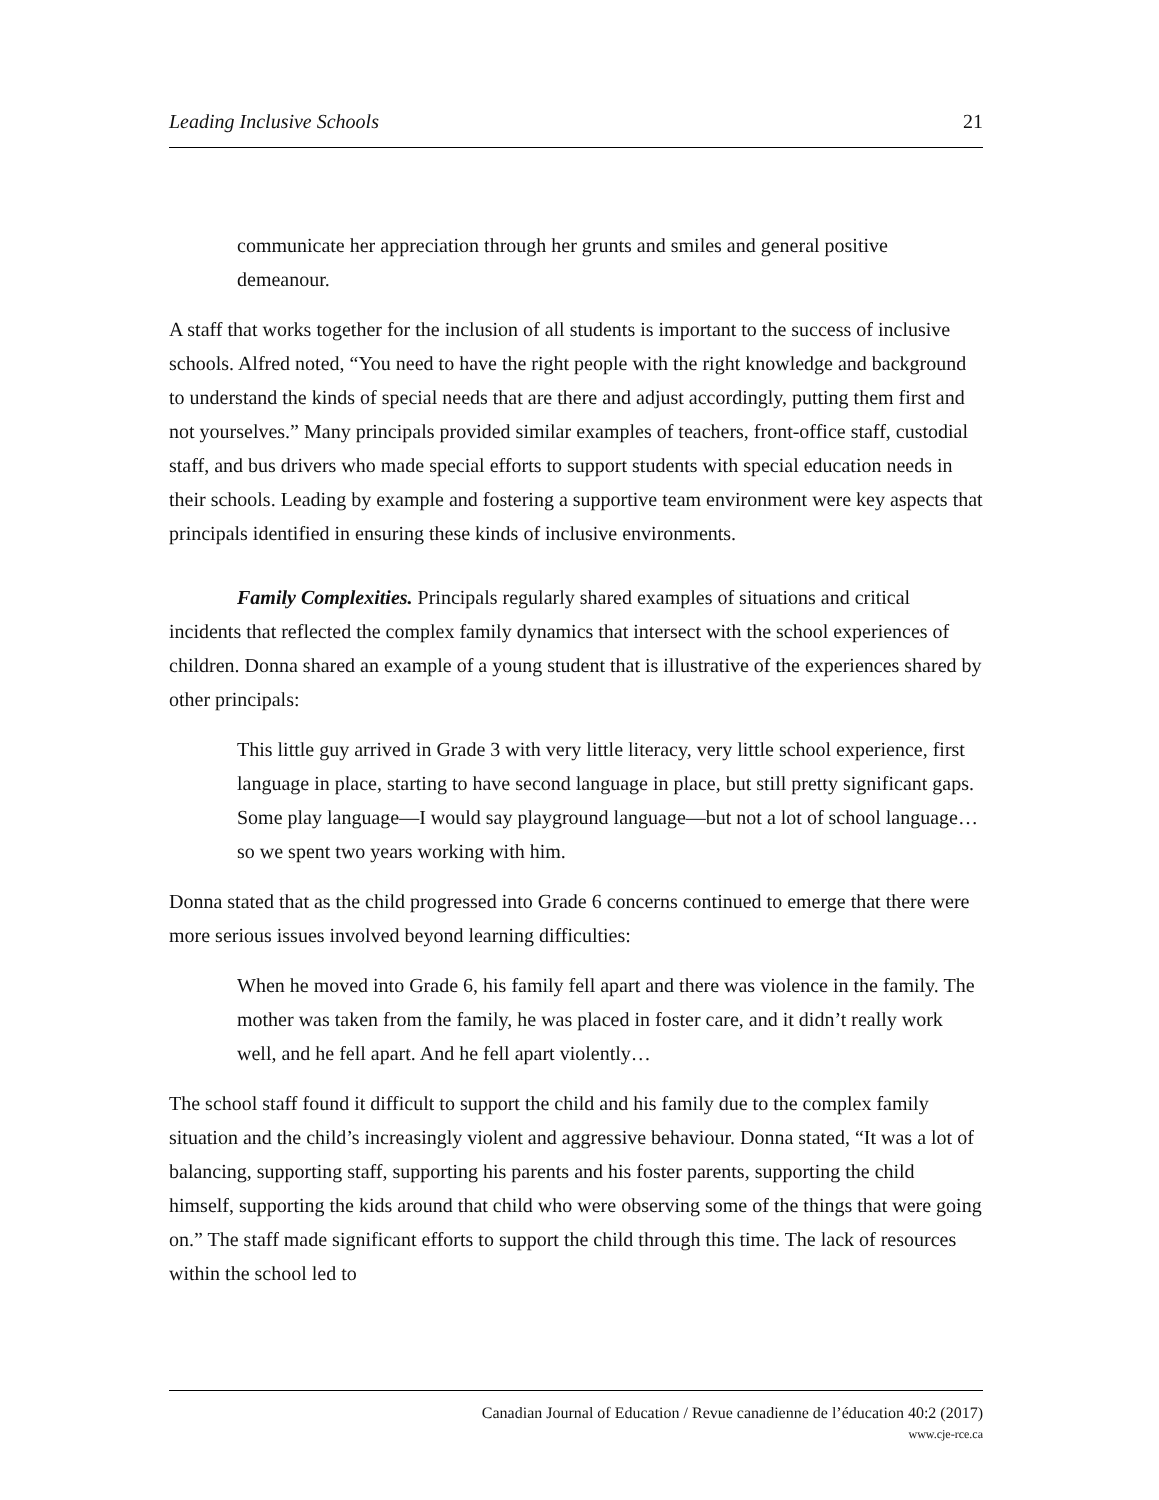Leading Inclusive Schools 21
communicate her appreciation through her grunts and smiles and general positive demeanour.
A staff that works together for the inclusion of all students is important to the success of inclusive schools. Alfred noted, “You need to have the right people with the right knowl­edge and background to understand the kinds of special needs that are there and adjust accordingly, putting them first and not yourselves.” Many principals provided similar examples of teachers, front-office staff, custodial staff, and bus drivers who made spe­cial efforts to support students with special education needs in their schools. Leading by example and fostering a supportive team environment were key aspects that principals identified in ensuring these kinds of inclusive environments.
Family Complexities. Principals regularly shared examples of situations and critical incidents that reflected the complex family dynamics that intersect with the school experiences of children. Donna shared an example of a young student that is illustrative of the experiences shared by other principals:
This little guy arrived in Grade 3 with very little literacy, very little school expe­rience, first language in place, starting to have second language in place, but still pretty significant gaps. Some play language—I would say playground language—but not a lot of school language…so we spent two years working with him.
Donna stated that as the child progressed into Grade 6 concerns continued to emerge that there were more serious issues involved beyond learning difficulties:
When he moved into Grade 6, his family fell apart and there was violence in the family. The mother was taken from the family, he was placed in foster care, and it didn’t really work well, and he fell apart. And he fell apart violently…
The school staff found it difficult to support the child and his family due to the complex family situation and the child’s increasingly violent and aggressive behaviour. Donna stated, “It was a lot of balancing, supporting staff, supporting his parents and his foster parents, supporting the child himself, supporting the kids around that child who were observing some of the things that were going on.” The staff made significant efforts to support the child through this time. The lack of resources within the school led to
Canadian Journal of Education / Revue canadienne de l’éducation 40:2 (2017)
www.cje-rce.ca